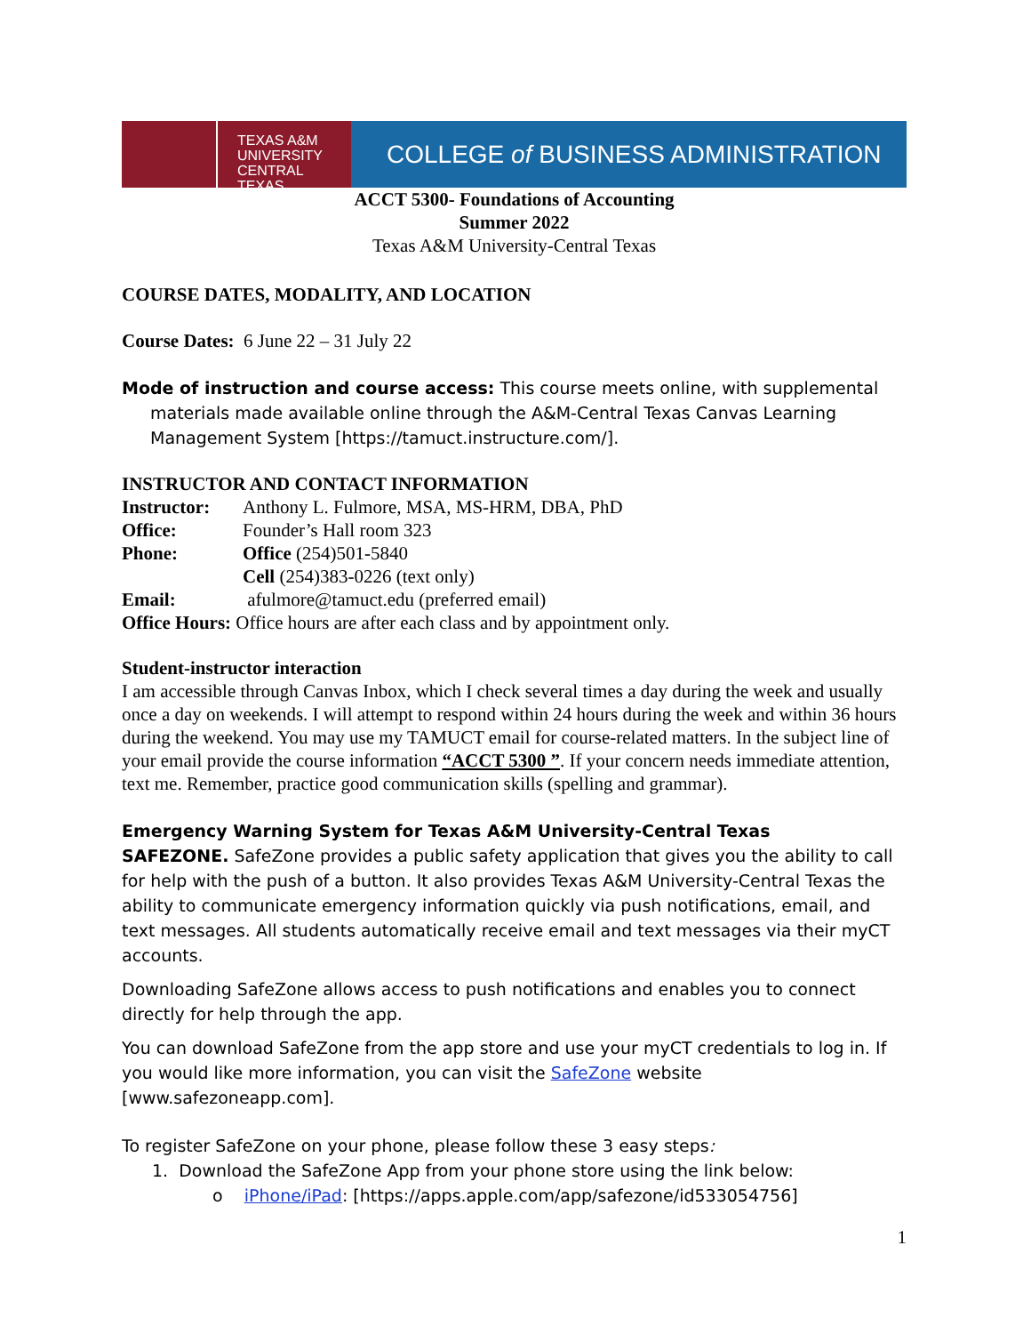TEXAS A&M
UNIVERSITY
CENTRAL TEXAS
COLLEGE of BUSINESS ADMINISTRATION
ACCT 5300- Foundations of Accounting
Summer 2022
Texas A&M University-Central Texas
COURSE DATES, MODALITY, AND LOCATION
Course Dates: 6 June 22 – 31 July 22
Mode of instruction and course access: This course meets online, with supplemental materials made available online through the A&M-Central Texas Canvas Learning Management System [https://tamuct.instructure.com/].
INSTRUCTOR AND CONTACT INFORMATION
| Instructor: | Anthony L. Fulmore, MSA, MS-HRM, DBA, PhD |
| Office: | Founder’s Hall room 323 |
| Phone: | Office (254)501-5840 |
| | Cell (254)383-0226 (text only) |
| Email: | afulmore@tamuct.edu (preferred email) |
Office Hours: Office hours are after each class and by appointment only.
Student-instructor interaction
I am accessible through Canvas Inbox, which I check several times a day during the week and usually once a day on weekends. I will attempt to respond within 24 hours during the week and within 36 hours during the weekend. You may use my TAMUCT email for course-related matters. In the subject line of your email provide the course information “ACCT 5300 ”. If your concern needs immediate attention, text me. Remember, practice good communication skills (spelling and grammar).
Emergency Warning System for Texas A&M University-Central Texas
SAFEZONE. SafeZone provides a public safety application that gives you the ability to call for help with the push of a button. It also provides Texas A&M University-Central Texas the ability to communicate emergency information quickly via push notifications, email, and text messages. All students automatically receive email and text messages via their myCT accounts.
Downloading SafeZone allows access to push notifications and enables you to connect directly for help through the app.
You can download SafeZone from the app store and use your myCT credentials to log in. If you would like more information, you can visit the SafeZone website [www.safezoneapp.com].
To register SafeZone on your phone, please follow these 3 easy steps:
1. Download the SafeZone App from your phone store using the link below:
o iPhone/iPad: [https://apps.apple.com/app/safezone/id533054756]
1